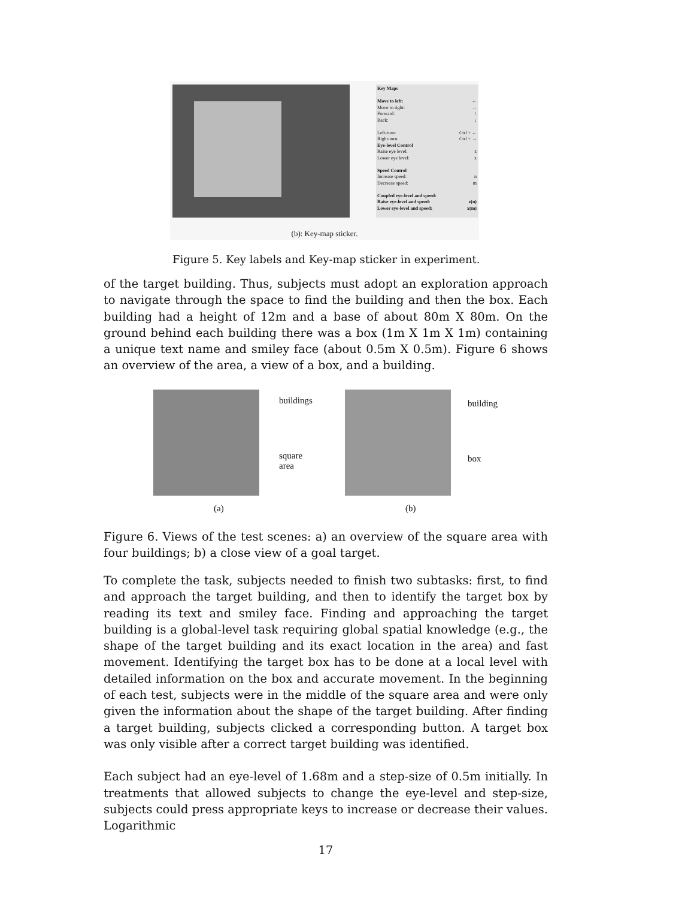Key Maps
Move to left: ←
Move to right: →
Forward: ↑
Back: ↓
Left-turn: Ctrl + ←
Right-turn: Ctrl + →
Eye-level Control
Raise eye level: z
Lower eye level: x
Speed Control
Increase speed: n
Decrease speed: m
Coupled eye-level and speed:
Raise eye-level and speed: z(n)
Lower eye-level and speed: x(m)
(b): Key-map sticker.
Figure 5. Key labels and Key-map sticker in experiment.
of the target building. Thus, subjects must adopt an exploration approach to navigate through the space to find the building and then the box. Each building had a height of 12m and a base of about 80m X 80m. On the ground behind each building there was a box (1m X 1m X 1m) containing a unique text name and smiley face (about 0.5m X 0.5m). Figure 6 shows an overview of the area, a view of a box, and a building.
buildings
square
area
building
box
(a) (b)
Figure 6. Views of the test scenes: a) an overview of the square area with four buildings; b) a close view of a goal target.
To complete the task, subjects needed to finish two subtasks: first, to find and approach the target building, and then to identify the target box by reading its text and smiley face. Finding and approaching the target building is a global-level task requiring global spatial knowledge (e.g., the shape of the target building and its exact location in the area) and fast movement. Identifying the target box has to be done at a local level with detailed information on the box and accurate movement. In the beginning of each test, subjects were in the middle of the square area and were only given the information about the shape of the target building. After finding a target building, subjects clicked a corresponding button. A target box was only visible after a correct target building was identified.
Each subject had an eye-level of 1.68m and a step-size of 0.5m initially. In treatments that allowed subjects to change the eye-level and step-size, subjects could press appropriate keys to increase or decrease their values. Logarithmic
17